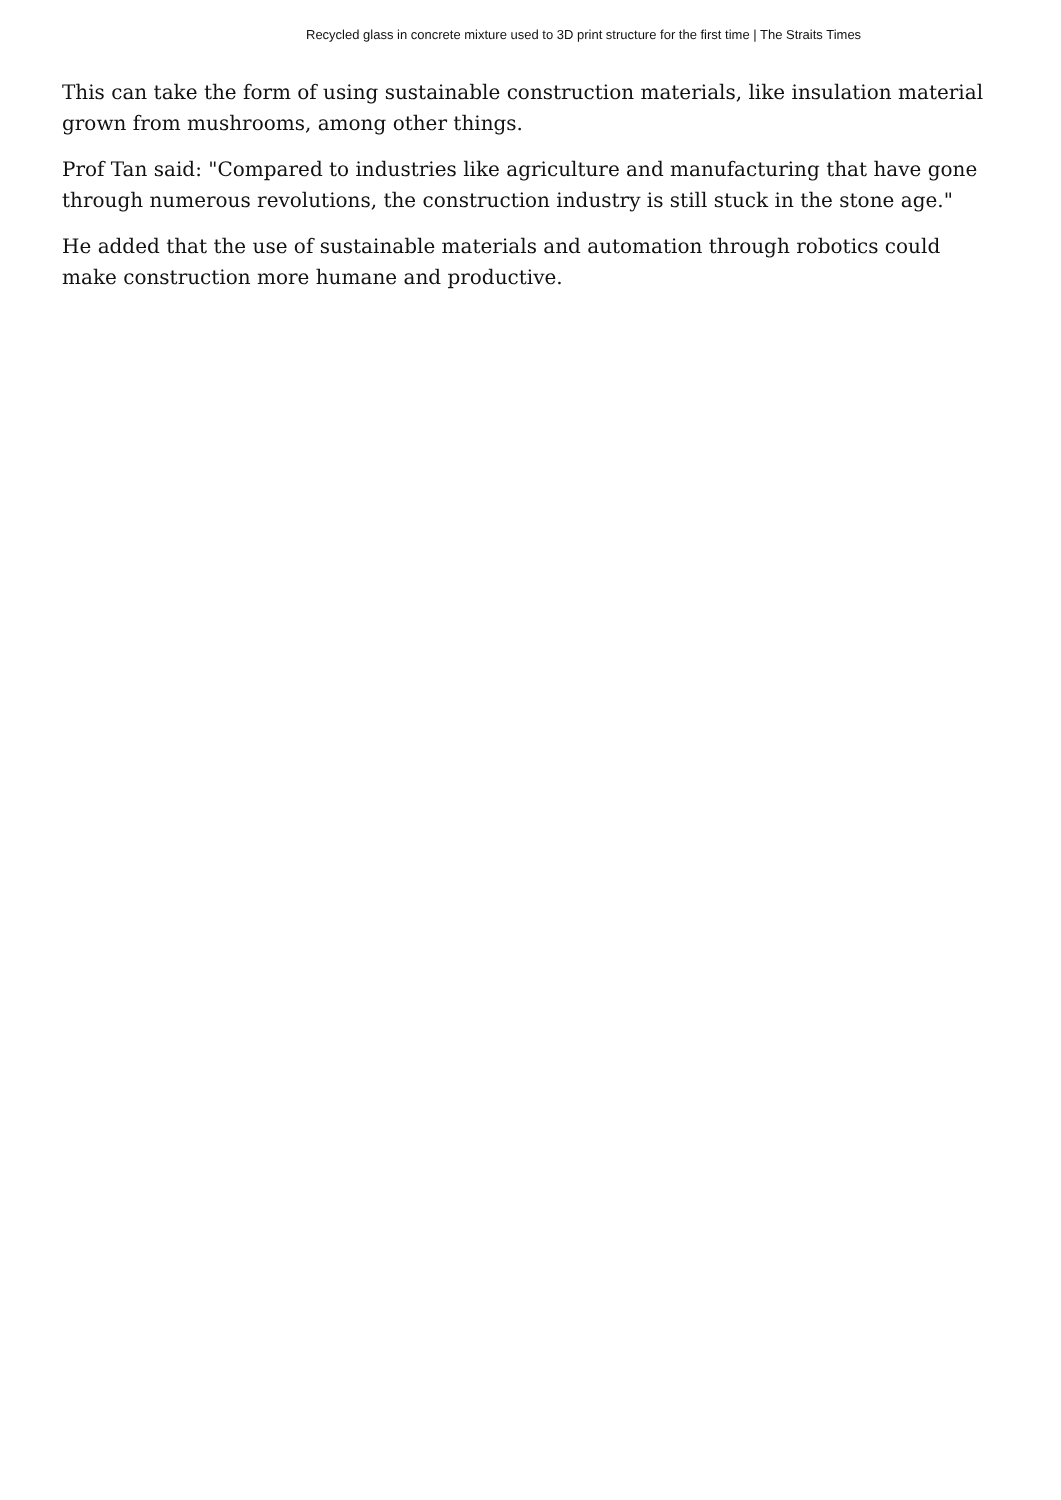Recycled glass in concrete mixture used to 3D print structure for the first time | The Straits Times
This can take the form of using sustainable construction materials, like insulation material grown from mushrooms, among other things.
Prof Tan said: "Compared to industries like agriculture and manufacturing that have gone through numerous revolutions, the construction industry is still stuck in the stone age."
He added that the use of sustainable materials and automation through robotics could make construction more humane and productive.